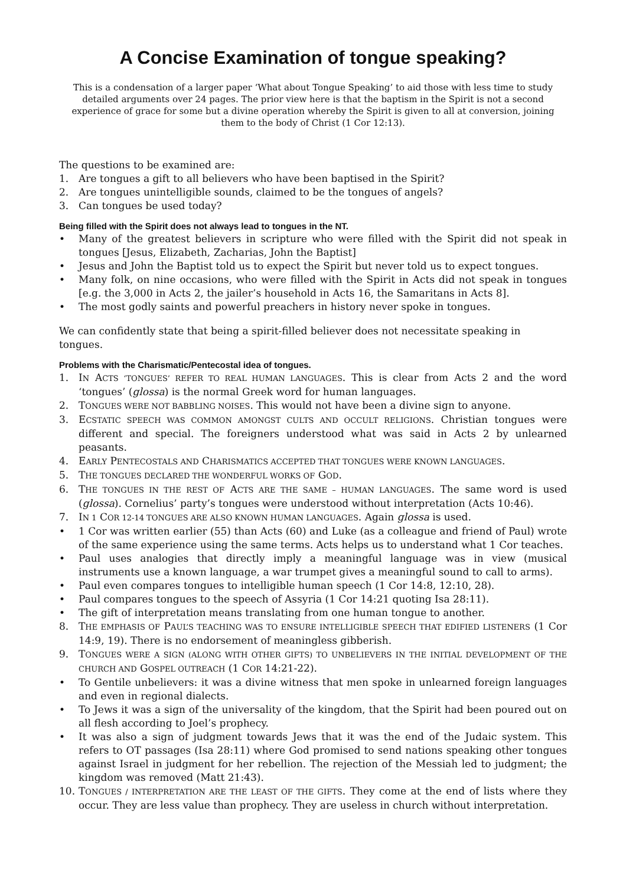A Concise Examination of tongue speaking?
This is a condensation of a larger paper ‘What about Tongue Speaking’ to aid those with less time to study detailed arguments over 24 pages. The prior view here is that the baptism in the Spirit is not a second experience of grace for some but a divine operation whereby the Spirit is given to all at conversion, joining them to the body of Christ (1 Cor 12:13).
The questions to be examined are:
1. Are tongues a gift to all believers who have been baptised in the Spirit?
2. Are tongues unintelligible sounds, claimed to be the tongues of angels?
3. Can tongues be used today?
Being filled with the Spirit does not always lead to tongues in the NT.
• Many of the greatest believers in scripture who were filled with the Spirit did not speak in tongues [Jesus, Elizabeth, Zacharias, John the Baptist]
• Jesus and John the Baptist told us to expect the Spirit but never told us to expect tongues.
• Many folk, on nine occasions, who were filled with the Spirit in Acts did not speak in tongues [e.g. the 3,000 in Acts 2, the jailer’s household in Acts 16, the Samaritans in Acts 8].
• The most godly saints and powerful preachers in history never spoke in tongues.
We can confidently state that being a spirit-filled believer does not necessitate speaking in tongues.
Problems with the Charismatic/Pentecostal idea of tongues.
1. IN ACTS ‘TONGUES’ REFER TO REAL HUMAN LANGUAGES. This is clear from Acts 2 and the word ‘tongues’ (glossa) is the normal Greek word for human languages.
2. TONGUES WERE NOT BABBLING NOISES. This would not have been a divine sign to anyone.
3. ECSTATIC SPEECH WAS COMMON AMONGST CULTS AND OCCULT RELIGIONS. Christian tongues were different and special. The foreigners understood what was said in Acts 2 by unlearned peasants.
4. EARLY PENTECOSTALS AND CHARISMATICS ACCEPTED THAT TONGUES WERE KNOWN LANGUAGES.
5. THE TONGUES DECLARED THE WONDERFUL WORKS OF GOD.
6. THE TONGUES IN THE REST OF ACTS ARE THE SAME – HUMAN LANGUAGES. The same word is used (glossa). Cornelius’ party’s tongues were understood without interpretation (Acts 10:46).
7. IN 1 COR 12-14 TONGUES ARE ALSO KNOWN HUMAN LANGUAGES. Again glossa is used.
• 1 Cor was written earlier (55) than Acts (60) and Luke (as a colleague and friend of Paul) wrote of the same experience using the same terms. Acts helps us to understand what 1 Cor teaches.
• Paul uses analogies that directly imply a meaningful language was in view (musical instruments use a known language, a war trumpet gives a meaningful sound to call to arms).
• Paul even compares tongues to intelligible human speech (1 Cor 14:8, 12:10, 28).
• Paul compares tongues to the speech of Assyria (1 Cor 14:21 quoting Isa 28:11).
• The gift of interpretation means translating from one human tongue to another.
8. THE EMPHASIS OF PAUL’S TEACHING WAS TO ENSURE INTELLIGIBLE SPEECH THAT EDIFIED LISTENERS (1 Cor 14:9, 19). There is no endorsement of meaningless gibberish.
9. TONGUES WERE A SIGN (ALONG WITH OTHER GIFTS) TO UNBELIEVERS IN THE INITIAL DEVELOPMENT OF THE CHURCH AND GOSPEL OUTREACH (1 COR 14:21-22).
• To Gentile unbelievers: it was a divine witness that men spoke in unlearned foreign languages and even in regional dialects.
• To Jews it was a sign of the universality of the kingdom, that the Spirit had been poured out on all flesh according to Joel’s prophecy.
• It was also a sign of judgment towards Jews that it was the end of the Judaic system. This refers to OT passages (Isa 28:11) where God promised to send nations speaking other tongues against Israel in judgment for her rebellion. The rejection of the Messiah led to judgment; the kingdom was removed (Matt 21:43).
10. TONGUES / INTERPRETATION ARE THE LEAST OF THE GIFTS. They come at the end of lists where they occur. They are less value than prophecy. They are useless in church without interpretation.